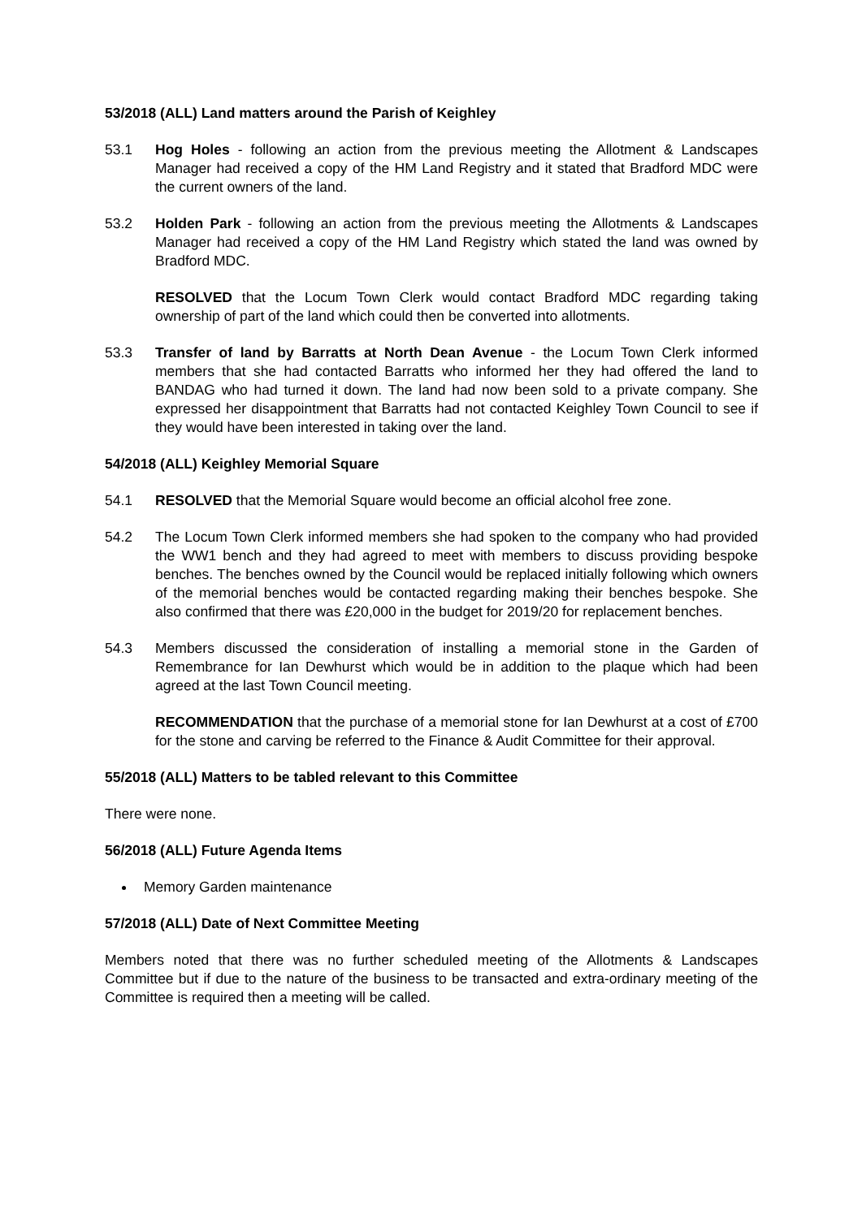53/2018 (ALL) Land matters around the Parish of Keighley
53.1 Hog Holes - following an action from the previous meeting the Allotment & Landscapes Manager had received a copy of the HM Land Registry and it stated that Bradford MDC were the current owners of the land.
53.2 Holden Park - following an action from the previous meeting the Allotments & Landscapes Manager had received a copy of the HM Land Registry which stated the land was owned by Bradford MDC.
RESOLVED that the Locum Town Clerk would contact Bradford MDC regarding taking ownership of part of the land which could then be converted into allotments.
53.3 Transfer of land by Barratts at North Dean Avenue - the Locum Town Clerk informed members that she had contacted Barratts who informed her they had offered the land to BANDAG who had turned it down. The land had now been sold to a private company. She expressed her disappointment that Barratts had not contacted Keighley Town Council to see if they would have been interested in taking over the land.
54/2018 (ALL) Keighley Memorial Square
54.1 RESOLVED that the Memorial Square would become an official alcohol free zone.
54.2 The Locum Town Clerk informed members she had spoken to the company who had provided the WW1 bench and they had agreed to meet with members to discuss providing bespoke benches. The benches owned by the Council would be replaced initially following which owners of the memorial benches would be contacted regarding making their benches bespoke. She also confirmed that there was £20,000 in the budget for 2019/20 for replacement benches.
54.3 Members discussed the consideration of installing a memorial stone in the Garden of Remembrance for Ian Dewhurst which would be in addition to the plaque which had been agreed at the last Town Council meeting.
RECOMMENDATION that the purchase of a memorial stone for Ian Dewhurst at a cost of £700 for the stone and carving be referred to the Finance & Audit Committee for their approval.
55/2018 (ALL) Matters to be tabled relevant to this Committee
There were none.
56/2018 (ALL) Future Agenda Items
Memory Garden maintenance
57/2018 (ALL) Date of Next Committee Meeting
Members noted that there was no further scheduled meeting of the Allotments & Landscapes Committee but if due to the nature of the business to be transacted and extra-ordinary meeting of the Committee is required then a meeting will be called.